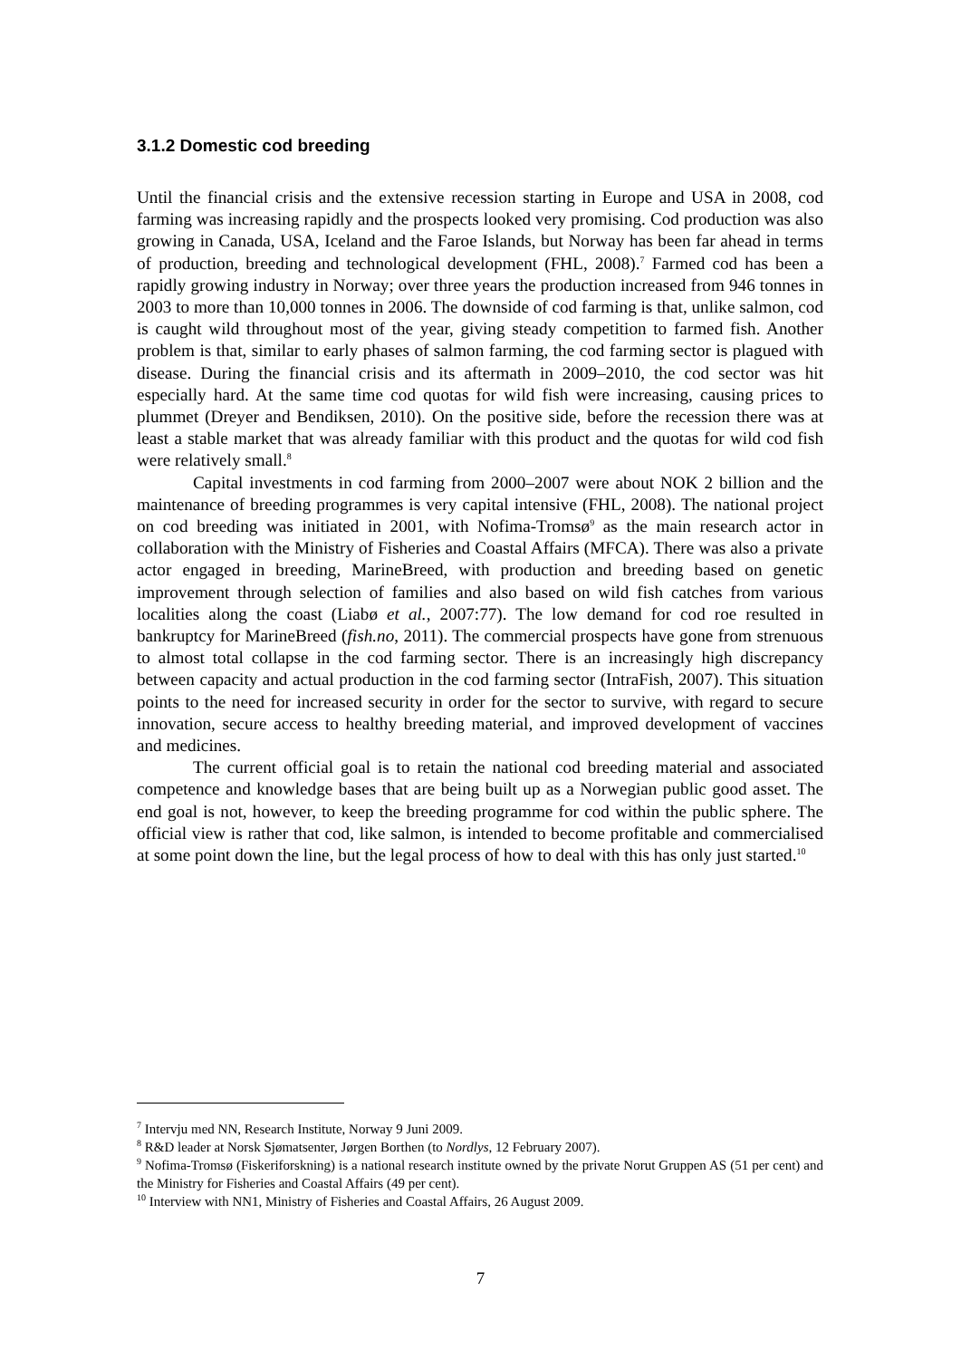3.1.2 Domestic cod breeding
Until the financial crisis and the extensive recession starting in Europe and USA in 2008, cod farming was increasing rapidly and the prospects looked very promising. Cod production was also growing in Canada, USA, Iceland and the Faroe Islands, but Norway has been far ahead in terms of production, breeding and technological development (FHL, 2008).<sup>7</sup> Farmed cod has been a rapidly growing industry in Norway; over three years the production increased from 946 tonnes in 2003 to more than 10,000 tonnes in 2006. The downside of cod farming is that, unlike salmon, cod is caught wild throughout most of the year, giving steady competition to farmed fish. Another problem is that, similar to early phases of salmon farming, the cod farming sector is plagued with disease. During the financial crisis and its aftermath in 2009–2010, the cod sector was hit especially hard. At the same time cod quotas for wild fish were increasing, causing prices to plummet (Dreyer and Bendiksen, 2010). On the positive side, before the recession there was at least a stable market that was already familiar with this product and the quotas for wild cod fish were relatively small.<sup>8</sup>
Capital investments in cod farming from 2000–2007 were about NOK 2 billion and the maintenance of breeding programmes is very capital intensive (FHL, 2008). The national project on cod breeding was initiated in 2001, with Nofima-Tromsø<sup>9</sup> as the main research actor in collaboration with the Ministry of Fisheries and Coastal Affairs (MFCA). There was also a private actor engaged in breeding, MarineBreed, with production and breeding based on genetic improvement through selection of families and also based on wild fish catches from various localities along the coast (Liabø et al., 2007:77). The low demand for cod roe resulted in bankruptcy for MarineBreed (fish.no, 2011). The commercial prospects have gone from strenuous to almost total collapse in the cod farming sector. There is an increasingly high discrepancy between capacity and actual production in the cod farming sector (IntraFish, 2007). This situation points to the need for increased security in order for the sector to survive, with regard to secure innovation, secure access to healthy breeding material, and improved development of vaccines and medicines.
The current official goal is to retain the national cod breeding material and associated competence and knowledge bases that are being built up as a Norwegian public good asset. The end goal is not, however, to keep the breeding programme for cod within the public sphere. The official view is rather that cod, like salmon, is intended to become profitable and commercialised at some point down the line, but the legal process of how to deal with this has only just started.<sup>10</sup>
<sup>7</sup> Intervju med NN, Research Institute, Norway 9 Juni 2009.
<sup>8</sup> R&D leader at Norsk Sjømatsenter, Jørgen Borthen (to Nordlys, 12 February 2007).
<sup>9</sup> Nofima-Tromsø (Fiskeriforskning) is a national research institute owned by the private Norut Gruppen AS (51 per cent) and the Ministry for Fisheries and Coastal Affairs (49 per cent).
<sup>10</sup> Interview with NN1, Ministry of Fisheries and Coastal Affairs, 26 August 2009.
7